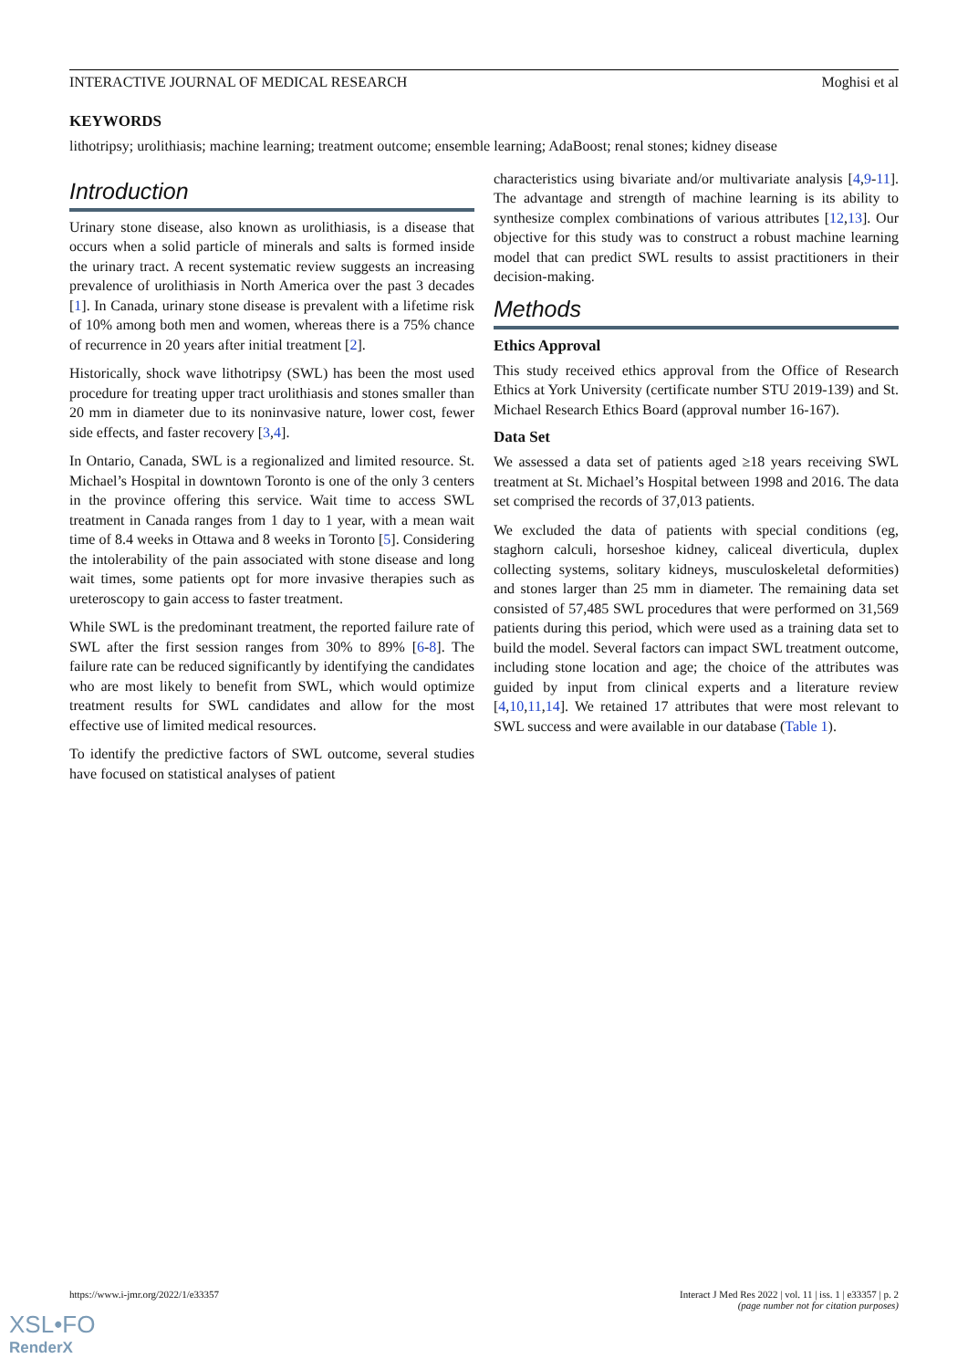INTERACTIVE JOURNAL OF MEDICAL RESEARCH Moghisi et al
KEYWORDS
lithotripsy; urolithiasis; machine learning; treatment outcome; ensemble learning; AdaBoost; renal stones; kidney disease
Introduction
Urinary stone disease, also known as urolithiasis, is a disease that occurs when a solid particle of minerals and salts is formed inside the urinary tract. A recent systematic review suggests an increasing prevalence of urolithiasis in North America over the past 3 decades [1]. In Canada, urinary stone disease is prevalent with a lifetime risk of 10% among both men and women, whereas there is a 75% chance of recurrence in 20 years after initial treatment [2].
Historically, shock wave lithotripsy (SWL) has been the most used procedure for treating upper tract urolithiasis and stones smaller than 20 mm in diameter due to its noninvasive nature, lower cost, fewer side effects, and faster recovery [3,4].
In Ontario, Canada, SWL is a regionalized and limited resource. St. Michael’s Hospital in downtown Toronto is one of the only 3 centers in the province offering this service. Wait time to access SWL treatment in Canada ranges from 1 day to 1 year, with a mean wait time of 8.4 weeks in Ottawa and 8 weeks in Toronto [5]. Considering the intolerability of the pain associated with stone disease and long wait times, some patients opt for more invasive therapies such as ureteroscopy to gain access to faster treatment.
While SWL is the predominant treatment, the reported failure rate of SWL after the first session ranges from 30% to 89% [6-8]. The failure rate can be reduced significantly by identifying the candidates who are most likely to benefit from SWL, which would optimize treatment results for SWL candidates and allow for the most effective use of limited medical resources.
To identify the predictive factors of SWL outcome, several studies have focused on statistical analyses of patient
characteristics using bivariate and/or multivariate analysis [4,9-11]. The advantage and strength of machine learning is its ability to synthesize complex combinations of various attributes [12,13]. Our objective for this study was to construct a robust machine learning model that can predict SWL results to assist practitioners in their decision-making.
Methods
Ethics Approval
This study received ethics approval from the Office of Research Ethics at York University (certificate number STU 2019-139) and St. Michael Research Ethics Board (approval number 16-167).
Data Set
We assessed a data set of patients aged ≥18 years receiving SWL treatment at St. Michael’s Hospital between 1998 and 2016. The data set comprised the records of 37,013 patients.
We excluded the data of patients with special conditions (eg, staghorn calculi, horseshoe kidney, caliceal diverticula, duplex collecting systems, solitary kidneys, musculoskeletal deformities) and stones larger than 25 mm in diameter. The remaining data set consisted of 57,485 SWL procedures that were performed on 31,569 patients during this period, which were used as a training data set to build the model. Several factors can impact SWL treatment outcome, including stone location and age; the choice of the attributes was guided by input from clinical experts and a literature review [4,10,11,14]. We retained 17 attributes that were most relevant to SWL success and were available in our database (Table 1).
https://www.i-jmr.org/2022/1/e33357 Interact J Med Res 2022 | vol. 11 | iss. 1 | e33357 | p. 2
(page number not for citation purposes)
XSL•FO
RenderX